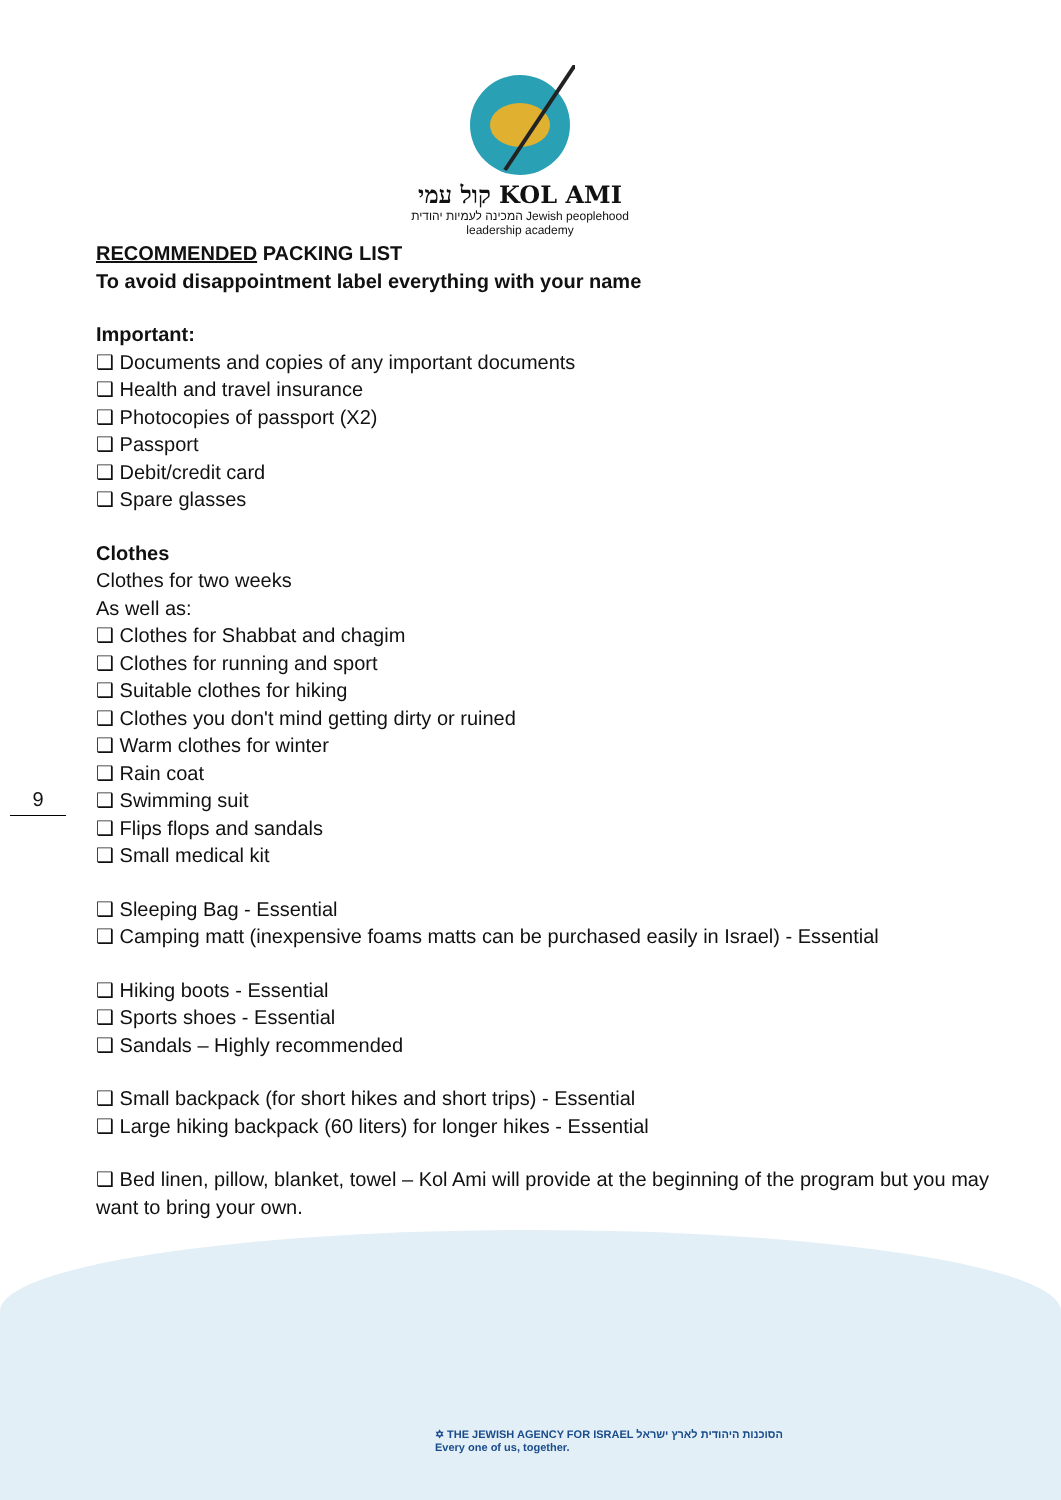קול עמי KOL AMI
המכינה לעמיות יהודית Jewish peoplehood leadership academy
RECOMMENDED PACKING LIST
To avoid disappointment label everything with your name
Important:
❑ Documents and copies of any important documents
❑ Health and travel insurance
❑ Photocopies of passport (X2)
❑ Passport
❑ Debit/credit card
❑ Spare glasses
Clothes
Clothes for two weeks
As well as:
❑ Clothes for Shabbat and chagim
❑ Clothes for running and sport
❑ Suitable clothes for hiking
❑ Clothes you don't mind getting dirty or ruined
❑ Warm clothes for winter
❑ Rain coat
❑ Swimming suit
❑ Flips flops and sandals
❑ Small medical kit
❑ Sleeping Bag - Essential
❑ Camping matt (inexpensive foams matts can be purchased easily in Israel) - Essential
❑ Hiking boots - Essential
❑ Sports shoes - Essential
❑ Sandals – Highly recommended
❑ Small backpack (for short hikes and short trips) - Essential
❑ Large hiking backpack (60 liters) for longer hikes - Essential
❑ Bed linen, pillow, blanket, towel – Kol Ami will provide at the beginning of the program but you may want to bring your own.
9
✡ THE JEWISH AGENCY FOR ISRAEL הסוכנות היהודית לארץ ישראל
Every one of us, together.